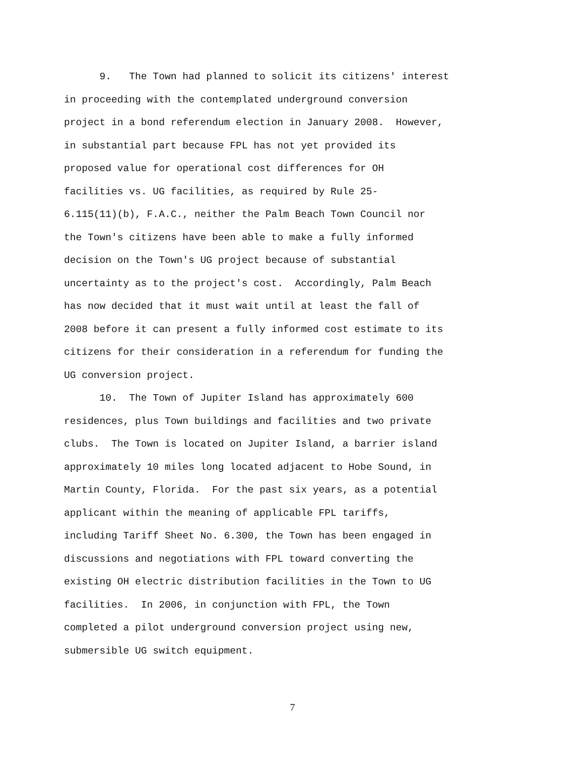9. The Town had planned to solicit its citizens' interest
in proceeding with the contemplated underground conversion
project in a bond referendum election in January 2008. However,
in substantial part because FPL has not yet provided its
proposed value for operational cost differences for OH
facilities vs. UG facilities, as required by Rule 25-
6.115(11)(b), F.A.C., neither the Palm Beach Town Council nor
the Town's citizens have been able to make a fully informed
decision on the Town's UG project because of substantial
uncertainty as to the project's cost. Accordingly, Palm Beach
has now decided that it must wait until at least the fall of
2008 before it can present a fully informed cost estimate to its
citizens for their consideration in a referendum for funding the
UG conversion project.
10. The Town of Jupiter Island has approximately 600
residences, plus Town buildings and facilities and two private
clubs. The Town is located on Jupiter Island, a barrier island
approximately 10 miles long located adjacent to Hobe Sound, in
Martin County, Florida. For the past six years, as a potential
applicant within the meaning of applicable FPL tariffs,
including Tariff Sheet No. 6.300, the Town has been engaged in
discussions and negotiations with FPL toward converting the
existing OH electric distribution facilities in the Town to UG
facilities. In 2006, in conjunction with FPL, the Town
completed a pilot underground conversion project using new,
submersible UG switch equipment.
7